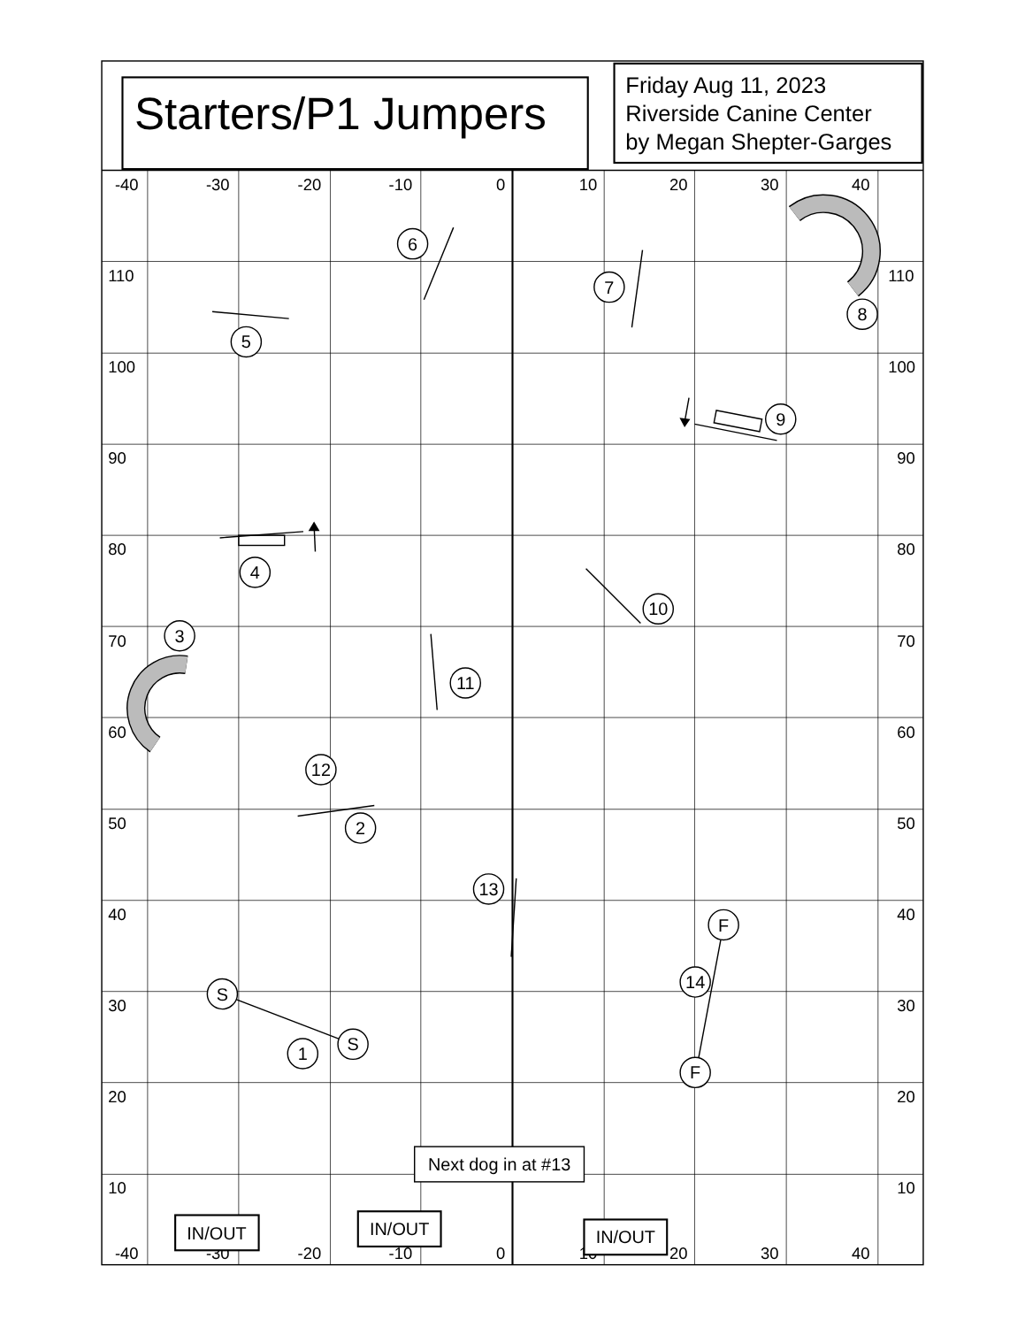Starters/P1 Jumpers
Friday Aug 11, 2023
Riverside Canine Center
by Megan Shepter-Garges
-40
-30
-20
-10
0
10
20
30
40
110
110
100
100
90
90
80
80
70
70
60
60
50
50
40
40
30
30
20
20
10
10
-40
-30
-20
-10
0
10
20
30
40
S
S
1
2
3
4
5
6
7
8
9
10
11
12
13
14
F
F
Next dog in at #13
IN/OUT
IN/OUT
IN/OUT